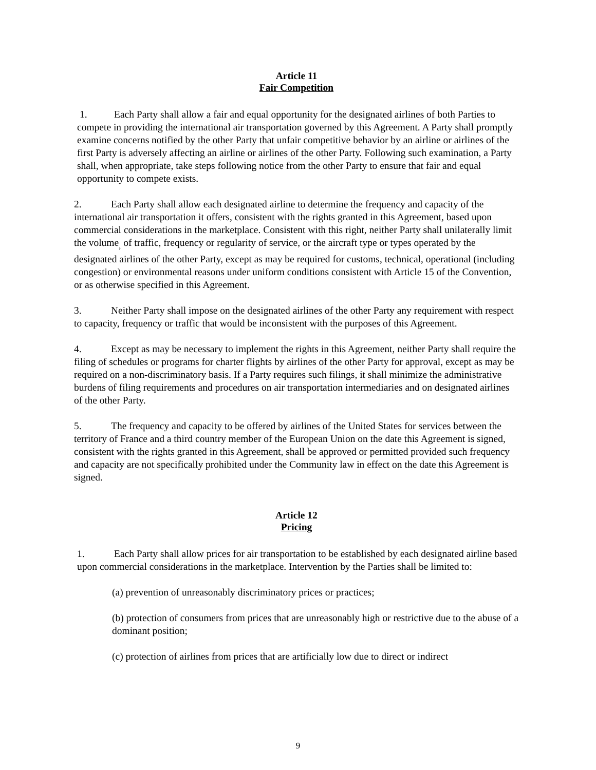Article 11
Fair Competition
1. Each Party shall allow a fair and equal opportunity for the designated airlines of both Parties to compete in providing the international air transportation governed by this Agreement. A Party shall promptly examine concerns notified by the other Party that unfair competitive behavior by an airline or airlines of the first Party is adversely affecting an airline or airlines of the other Party. Following such examination, a Party shall, when appropriate, take steps following notice from the other Party to ensure that fair and equal opportunity to compete exists.
2. Each Party shall allow each designated airline to determine the frequency and capacity of the international air transportation it offers, consistent with the rights granted in this Agreement, based upon commercial considerations in the marketplace. Consistent with this right, neither Party shall unilaterally limit the volume<sub>,</sub> of traffic, frequency or regularity of service, or the aircraft type or types operated by the designated airlines of the other Party, except as may be required for customs, technical, operational (including congestion) or environmental reasons under uniform conditions consistent with Article 15 of the Convention, or as otherwise specified in this Agreement.
3. Neither Party shall impose on the designated airlines of the other Party any requirement with respect to capacity, frequency or traffic that would be inconsistent with the purposes of this Agreement.
4. Except as may be necessary to implement the rights in this Agreement, neither Party shall require the filing of schedules or programs for charter flights by airlines of the other Party for approval, except as may be required on a non-discriminatory basis. If a Party requires such filings, it shall minimize the administrative burdens of filing requirements and procedures on air transportation intermediaries and on designated airlines of the other Party.
5. The frequency and capacity to be offered by airlines of the United States for services between the territory of France and a third country member of the European Union on the date this Agreement is signed, consistent with the rights granted in this Agreement, shall be approved or permitted provided such frequency and capacity are not specifically prohibited under the Community law in effect on the date this Agreement is signed.
Article 12
Pricing
1. Each Party shall allow prices for air transportation to be established by each designated airline based upon commercial considerations in the marketplace. Intervention by the Parties shall be limited to:
(a) prevention of unreasonably discriminatory prices or practices;
(b) protection of consumers from prices that are unreasonably high or restrictive due to the abuse of a dominant position;
(c) protection of airlines from prices that are artificially low due to direct or indirect
9